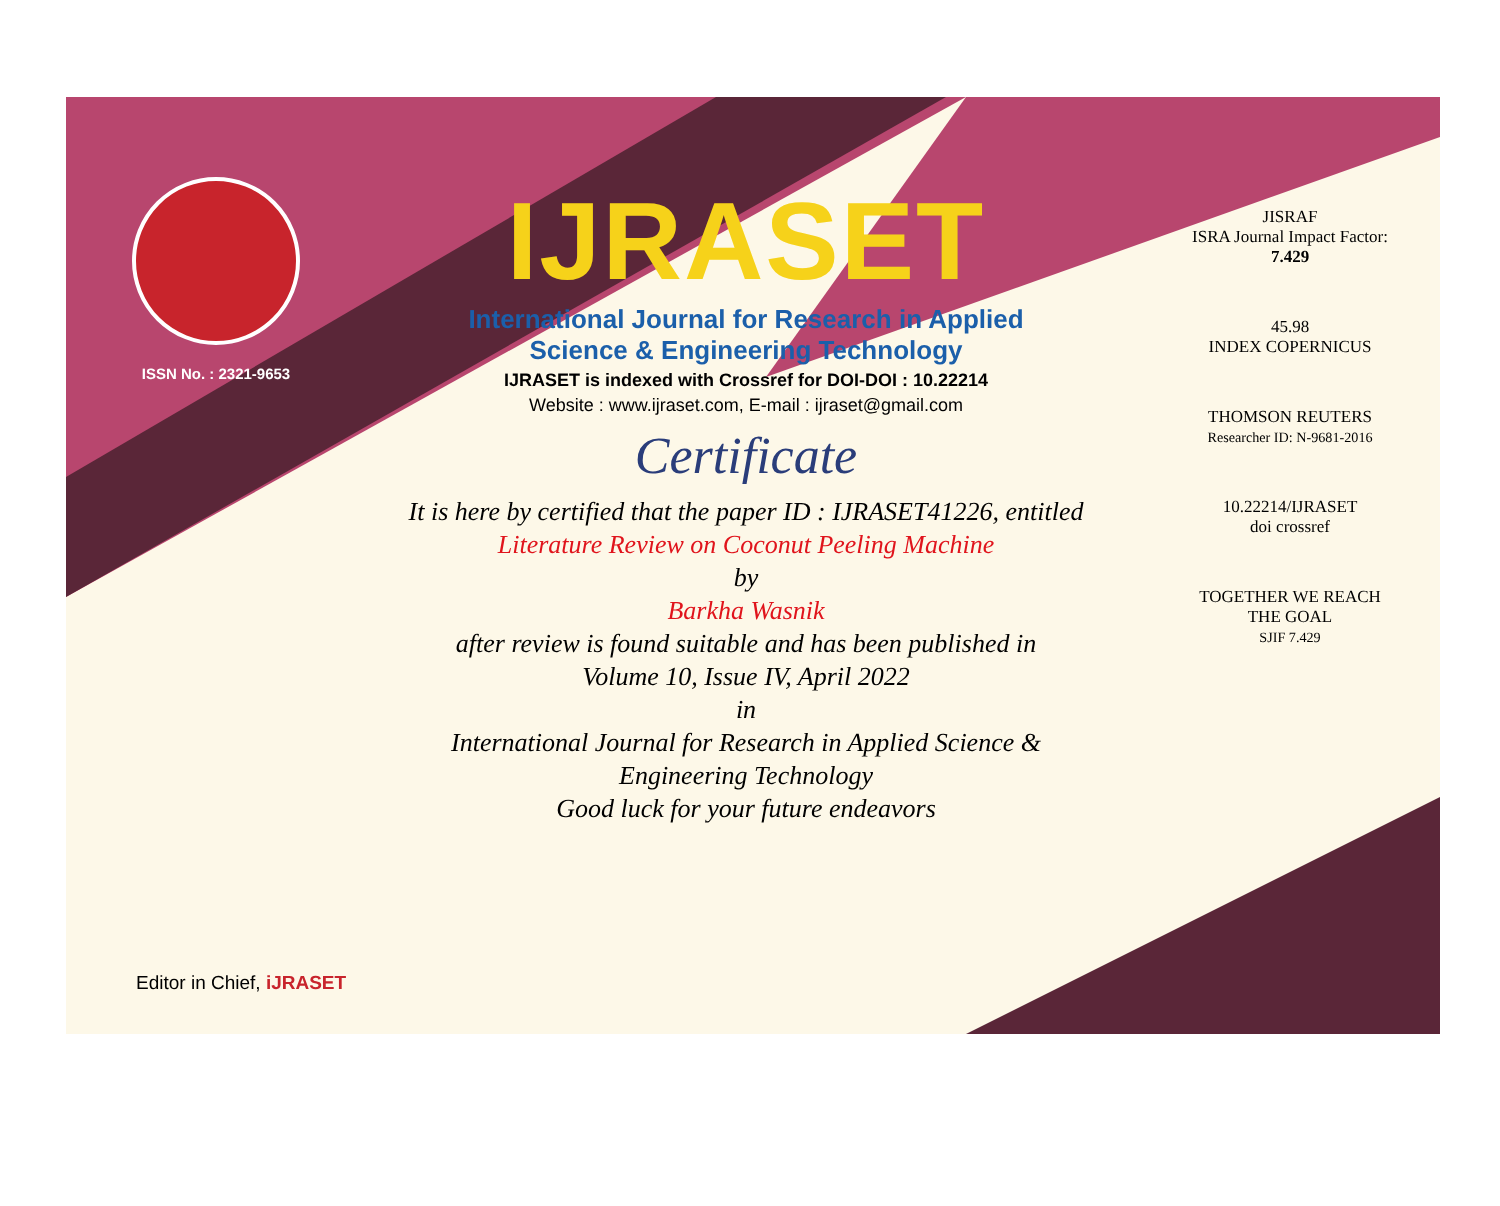ISSN No. : 2321-9653
IJRASET
International Journal for Research in Applied
Science & Engineering Technology
IJRASET is indexed with Crossref for DOI-DOI : 10.22214
Website : www.ijraset.com, E-mail : ijraset@gmail.com
Certificate
It is here by certified that the paper ID : IJRASET41226, entitled
Literature Review on Coconut Peeling Machine
by
Barkha Wasnik
after review is found suitable and has been published in
Volume 10, Issue IV, April 2022
in
International Journal for Research in Applied Science &
Engineering Technology
Good luck for your future endeavors
JISRAF
ISRA Journal Impact Factor: 7.429
45.98
INDEX COPERNICUS
THOMSON REUTERS
Researcher ID: N-9681-2016
10.22214/IJRASET
doi crossref
TOGETHER WE REACH THE GOAL
SJIF 7.429
Editor in Chief, iJRASET